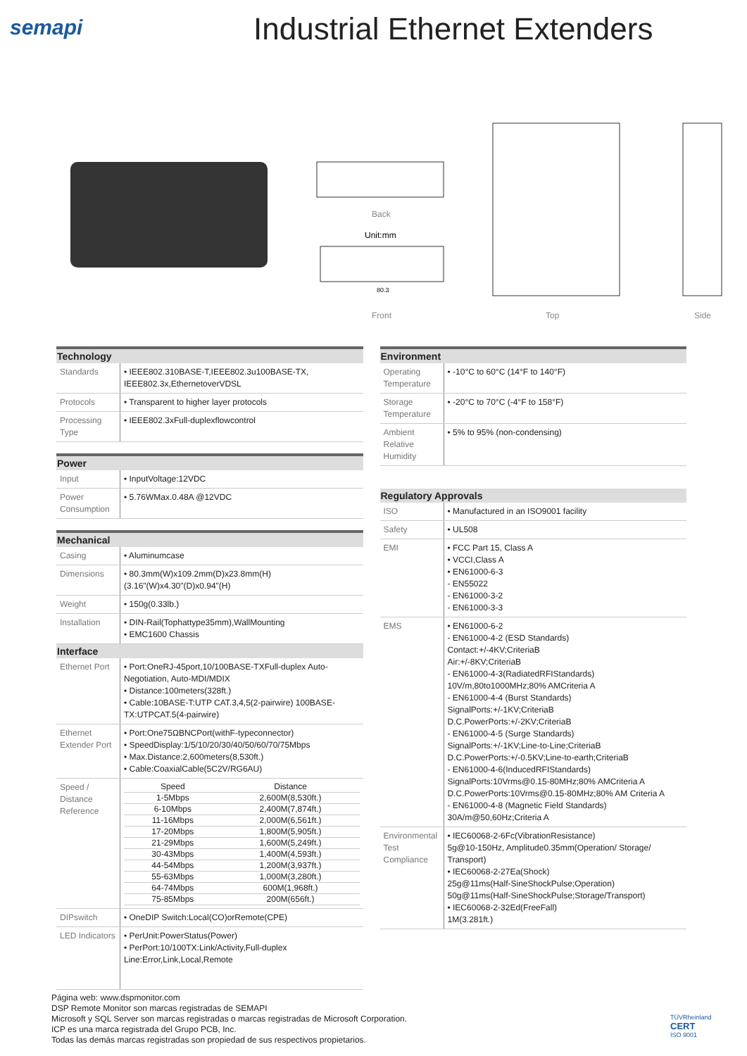semapi Industrial Ethernet Extenders
Back
Unit:mm
80.3
Front
Top
Side
| Technology | |
| --- | --- |
| Standards | • IEEE802.310BASE-T,IEEE802.3u100BASE-TX, IEEE802.3x,EthernetoverVDSL |
| Protocols | • Transparent to higher layer protocols |
| Processing Type | • IEEE802.3xFull-duplexflowcontrol |
| Power | |
| --- | --- |
| Input | • InputVoltage:12VDC |
| Power Consumption | • 5.76WMax.0.48A @12VDC |
| Mechanical | |
| --- | --- |
| Casing | • Aluminumcase |
| Dimensions | • 80.3mm(W)x109.2mm(D)x23.8mm(H) (3.16"(W)x4.30"(D)x0.94"(H) |
| Weight | • 150g(0.33lb.) |
| Installation | • DIN-Rail(Tophattype35mm),WallMounting • EMC1600 Chassis |
| Interface | |
| Ethernet Port | • Port:OneRJ-45port,10/100BASE-TXFull-duplex Auto-Negotiation, Auto-MDI/MDIX • Distance:100meters(328ft.) • Cable:10BASE-T:UTP CAT.3,4,5(2-pairwire) 100BASE-TX:UTPCAT.5(4-pairwire) |
| Ethernet Extender Port | • Port:One75ΩBNCPort(withF-typeconnector) • SpeedDisplay:1/5/10/20/30/40/50/60/70/75Mbps • Max.Distance:2,600meters(8,530ft.) • Cable:CoaxialCable(5C2V/RG6AU) |
| Speed / Distance Reference | / Speed / Distance / / 1-5Mbps / 2,600M(8,530ft.) / / 6-10Mbps / 2,400M(7,874ft.) / / 11-16Mbps / 2,000M(6,561ft.) / / 17-20Mbps / 1,800M(5,905ft.) / / 21-29Mbps / 1,600M(5,249ft.) / / 30-43Mbps / 1,400M(4,593ft.) / / 44-54Mbps / 1,200M(3,937ft.) / / 55-63Mbps / 1,000M(3,280ft.) / / 64-74Mbps / 600M(1,968ft.) / / 75-85Mbps / 200M(656ft.) / |
| DIPswitch | • OneDIP Switch:Local(CO)orRemote(CPE) |
| LED Indicators | • PerUnit:PowerStatus(Power) • PerPort:10/100TX:Link/Activity,Full-duplex Line:Error,Link,Local,Remote |
| Environment | |
| --- | --- |
| Operating Temperature | • -10°C to 60°C (14°F to 140°F) |
| Storage Temperature | • -20°C to 70°C (-4°F to 158°F) |
| Ambient Relative Humidity | • 5% to 95% (non-condensing) |
| Regulatory Approvals | |
| --- | --- |
| ISO | • Manufactured in an ISO9001 facility |
| Safety | • UL508 |
| EMI | • FCC Part 15, Class A • VCCI,Class A • EN61000-6-3 - EN55022 - EN61000-3-2 - EN61000-3-3 |
| EMS | • EN61000-6-2 - EN61000-4-2 (ESD Standards) Contact:+/-4KV;CriteriaB Air:+/-8KV;CriteriaB - EN61000-4-3(RadiatedRFIStandards) 10V/m,80to1000MHz;80% AMCriteria A - EN61000-4-4 (Burst Standards) SignalPorts:+/-1KV;CriteriaB D.C.PowerPorts:+/-2KV;CriteriaB - EN61000-4-5 (Surge Standards) SignalPorts:+/-1KV;Line-to-Line;CriteriaB D.C.PowerPorts:+/-0.5KV;Line-to-earth;CriteriaB - EN61000-4-6(InducedRFIStandards) SignalPorts:10Vrms@0.15-80MHz;80% AMCriteria A D.C.PowerPorts:10Vrms@0.15-80MHz;80% AM Criteria A - EN61000-4-8 (Magnetic Field Standards) 30A/m@50,60Hz;Criteria A |
| Environmental Test Compliance | • IEC60068-2-6Fc(VibrationResistance) 5g@10-150Hz, Amplitude0.35mm(Operation/ Storage/ Transport) • IEC60068-2-27Ea(Shock) 25g@11ms(Half-SineShockPulse;Operation) 50g@11ms(Half-SineShockPulse;Storage/Transport) • IEC60068-2-32Ed(FreeFall) 1M(3.281ft.) |
Página web: www.dspmonitor.com
DSP Remote Monitor son marcas registradas de SEMAPI
Microsoft y SQL Server son marcas registradas o marcas registradas de Microsoft Corporation.
ICP es una marca registrada del Grupo PCB, Inc.
Todas las demás marcas registradas son propiedad de sus respectivos propietarios.
TÜVRheinland
CERT
ISO 9001